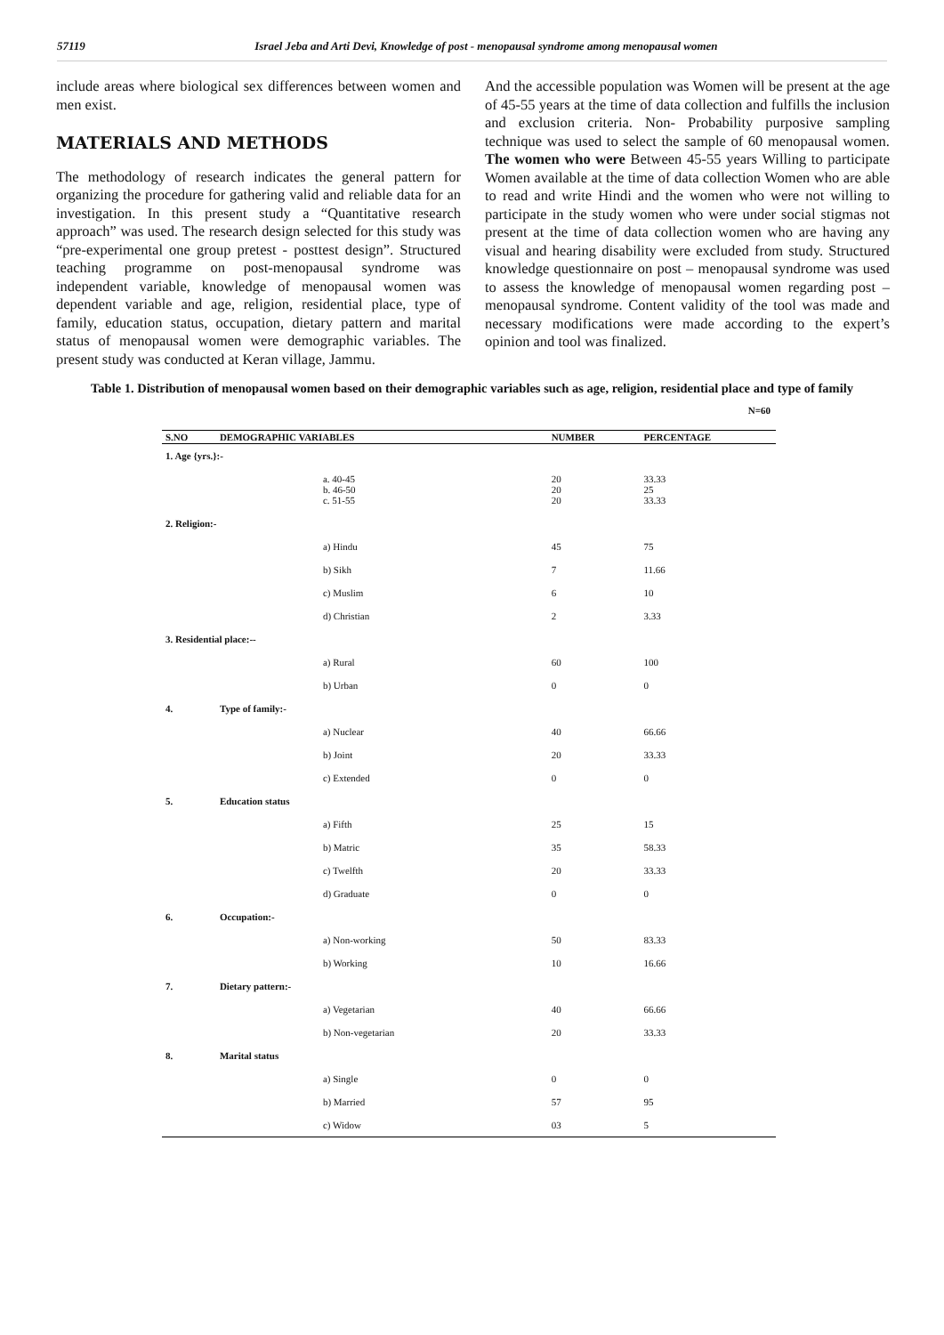57119 Israel Jeba and Arti Devi, Knowledge of post - menopausal syndrome among menopausal women
include areas where biological sex differences between women and men exist.
MATERIALS AND METHODS
The methodology of research indicates the general pattern for organizing the procedure for gathering valid and reliable data for an investigation. In this present study a “Quantitative research approach” was used. The research design selected for this study was “pre-experimental one group pretest - posttest design”. Structured teaching programme on post-menopausal syndrome was independent variable, knowledge of menopausal women was dependent variable and age, religion, residential place, type of family, education status, occupation, dietary pattern and marital status of menopausal women were demographic variables. The present study was conducted at Keran village, Jammu.
And the accessible population was Women will be present at the age of 45-55 years at the time of data collection and fulfills the inclusion and exclusion criteria. Non- Probability purposive sampling technique was used to select the sample of 60 menopausal women. The women who were Between 45-55 years Willing to participate Women available at the time of data collection Women who are able to read and write Hindi and the women who were not willing to participate in the study women who were under social stigmas not present at the time of data collection women who are having any visual and hearing disability were excluded from study. Structured knowledge questionnaire on post – menopausal syndrome was used to assess the knowledge of menopausal women regarding post – menopausal syndrome. Content validity of the tool was made and necessary modifications were made according to the expert’s opinion and tool was finalized.
Table 1. Distribution of menopausal women based on their demographic variables such as age, religion, residential place and type of family
N=60
| S.NO | DEMOGRAPHIC VARIABLES | NUMBER | PERCENTAGE |
| --- | --- | --- | --- |
| 1. Age {yrs.}:- | | | |
| | a. 40-45 b. 46-50 c. 51-55 | 20 20 20 | 33.33 25 33.33 |
| 2. Religion:- | | | |
| | a) Hindu | 45 | 75 |
| | b) Sikh | 7 | 11.66 |
| | c) Muslim | 6 | 10 |
| | d) Christian | 2 | 3.33 |
| 3. Residential place:-- | | | |
| | a) Rural | 60 | 100 |
| | b) Urban | 0 | 0 |
| 4. | Type of family:- | | |
| | a) Nuclear | 40 | 66.66 |
| | b) Joint | 20 | 33.33 |
| | c) Extended | 0 | 0 |
| 5. | Education status | | |
| | a) Fifth | 25 | 15 |
| | b) Matric | 35 | 58.33 |
| | c) Twelfth | 20 | 33.33 |
| | d) Graduate | 0 | 0 |
| 6. | Occupation:- | | |
| | a) Non-working | 50 | 83.33 |
| | b) Working | 10 | 16.66 |
| 7. | Dietary pattern:- | | |
| | a) Vegetarian | 40 | 66.66 |
| | b) Non-vegetarian | 20 | 33.33 |
| 8. | Marital status | | |
| | a) Single | 0 | 0 |
| | b) Married | 57 | 95 |
| | c) Widow | 03 | 5 |